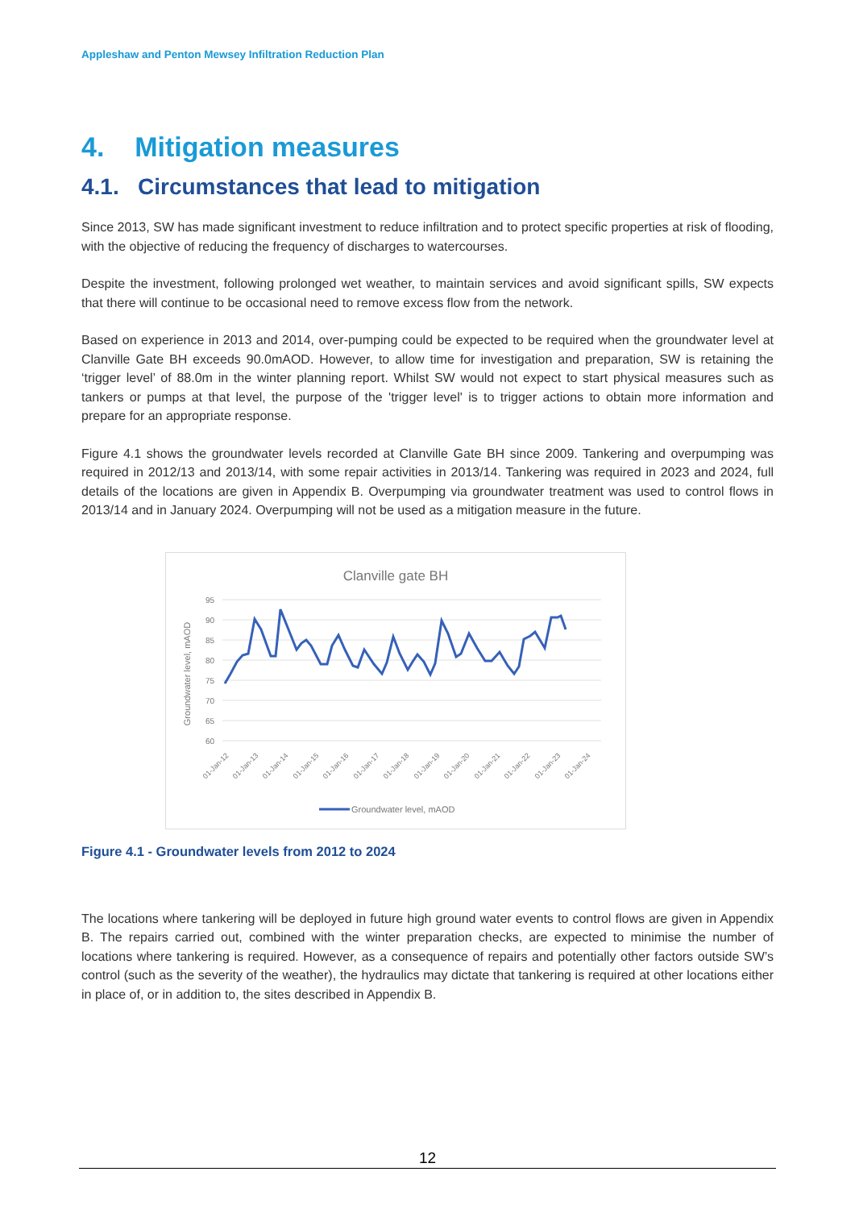Appleshaw and Penton Mewsey Infiltration Reduction Plan
4. Mitigation measures
4.1. Circumstances that lead to mitigation
Since 2013, SW has made significant investment to reduce infiltration and to protect specific properties at risk of flooding, with the objective of reducing the frequency of discharges to watercourses.
Despite the investment, following prolonged wet weather, to maintain services and avoid significant spills, SW expects that there will continue to be occasional need to remove excess flow from the network.
Based on experience in 2013 and 2014, over-pumping could be expected to be required when the groundwater level at Clanville Gate BH exceeds 90.0mAOD. However, to allow time for investigation and preparation, SW is retaining the ‘trigger level’ of 88.0m in the winter planning report. Whilst SW would not expect to start physical measures such as tankers or pumps at that level, the purpose of the 'trigger level' is to trigger actions to obtain more information and prepare for an appropriate response.
Figure 4.1 shows the groundwater levels recorded at Clanville Gate BH since 2009. Tankering and overpumping was required in 2012/13 and 2013/14, with some repair activities in 2013/14. Tankering was required in 2023 and 2024, full details of the locations are given in Appendix B. Overpumping via groundwater treatment was used to control flows in 2013/14 and in January 2024. Overpumping will not be used as a mitigation measure in the future.
Clanville gate BH
95
90
85
80
75
70
65
60
Groundwater level, mAOD
01-Jan-12
01-Jan-13
01-Jan-14
01-Jan-15
01-Jan-16
01-Jan-17
01-Jan-18
01-Jan-19
01-Jan-20
01-Jan-21
01-Jan-22
01-Jan-23
01-Jan-24
Groundwater level, mAOD
Figure 4.1 - Groundwater levels from 2012 to 2024
The locations where tankering will be deployed in future high ground water events to control flows are given in Appendix B. The repairs carried out, combined with the winter preparation checks, are expected to minimise the number of locations where tankering is required. However, as a consequence of repairs and potentially other factors outside SW’s control (such as the severity of the weather), the hydraulics may dictate that tankering is required at other locations either in place of, or in addition to, the sites described in Appendix B.
12